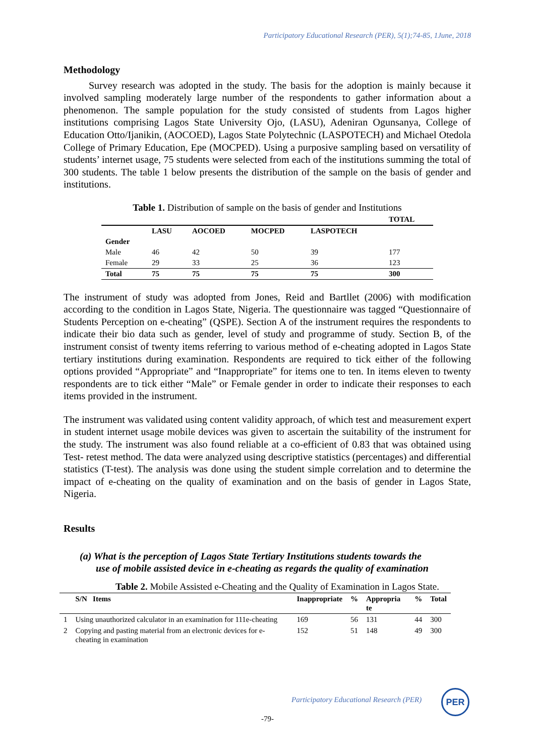Participatory Educational Research (PER), 5(1);74-85, 1June, 2018
Methodology
   Survey research was adopted in the study. The basis for the adoption is mainly because it involved sampling moderately large number of the respondents to gather information about a phenomenon. The sample population for the study consisted of students from Lagos higher institutions comprising Lagos State University Ojo, (LASU), Adeniran Ogunsanya, College of Education Otto/Ijanikin, (AOCOED), Lagos State Polytechnic (LASPOTECH) and Michael Otedola College of Primary Education, Epe (MOCPED). Using a purposive sampling based on versatility of students’ internet usage, 75 students were selected from each of the institutions summing the total of 300 students. The table 1 below presents the distribution of the sample on the basis of gender and institutions.
Table 1. Distribution of sample on the basis of gender and Institutions
| | | | | | TOTAL |
| --- | --- | --- | --- | --- | --- |
| | LASU | AOCOED | MOCPED | LASPOTECH | |
| Gender | | | | | |
| Male | 46 | 42 | 50 | 39 | 177 |
| Female | 29 | 33 | 25 | 36 | 123 |
| Total | 75 | 75 | 75 | 75 | 300 |
The instrument of study was adopted from Jones, Reid and Bartllet (2006) with modification according to the condition in Lagos State, Nigeria. The questionnaire was tagged “Questionnaire of Students Perception on e-cheating” (QSPE). Section A of the instrument requires the respondents to indicate their bio data such as gender, level of study and programme of study. Section B, of the instrument consist of twenty items referring to various method of e-cheating adopted in Lagos State tertiary institutions during examination. Respondents are required to tick either of the following options provided “Appropriate” and “Inappropriate” for items one to ten. In items eleven to twenty respondents are to tick either “Male” or Female gender in order to indicate their responses to each items provided in the instrument.
The instrument was validated using content validity approach, of which test and measurement expert in student internet usage mobile devices was given to ascertain the suitability of the instrument for the study. The instrument was also found reliable at a co-efficient of 0.83 that was obtained using Test- retest method. The data were analyzed using descriptive statistics (percentages) and differential statistics (T-test). The analysis was done using the student simple correlation and to determine the impact of e-cheating on the quality of examination and on the basis of gender in Lagos State, Nigeria.
Results
(a) What is the perception of Lagos State Tertiary Institutions students towards the use of mobile assisted device in e-cheating as regards the quality of examination
Table 2. Mobile Assisted e-Cheating and the Quality of Examination in Lagos State.
| | S/N Items | Inappropriate | % | Appropria te | % | Total |
| --- | --- | --- | --- | --- | --- | --- |
| 1 | Using unauthorized calculator in an examination for 111e-cheating | 169 | 56 | 131 | 44 | 300 |
| 2 | Copying and pasting material from an electronic devices for e-cheating in examination | 152 | 51 | 148 | 49 | 300 |
Participatory Educational Research (PER)
PER
-79-